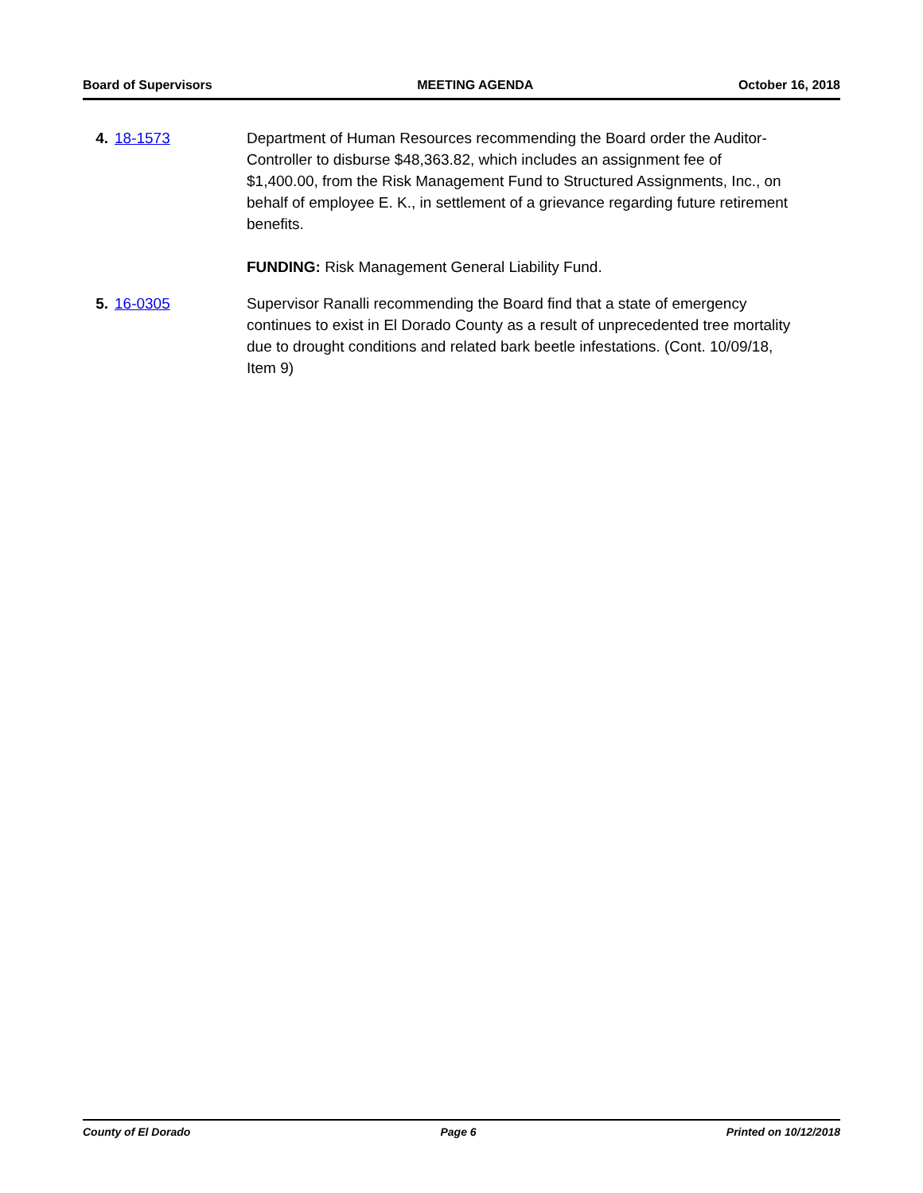Board of Supervisors MEETING AGENDA October 16, 2018
4. 18-1573 Department of Human Resources recommending the Board order the Auditor-Controller to disburse $48,363.82, which includes an assignment fee of $1,400.00, from the Risk Management Fund to Structured Assignments, Inc., on behalf of employee E. K., in settlement of a grievance regarding future retirement benefits.
FUNDING: Risk Management General Liability Fund.
5. 16-0305 Supervisor Ranalli recommending the Board find that a state of emergency continues to exist in El Dorado County as a result of unprecedented tree mortality due to drought conditions and related bark beetle infestations. (Cont. 10/09/18, Item 9)
County of El Dorado Page 6 Printed on 10/12/2018